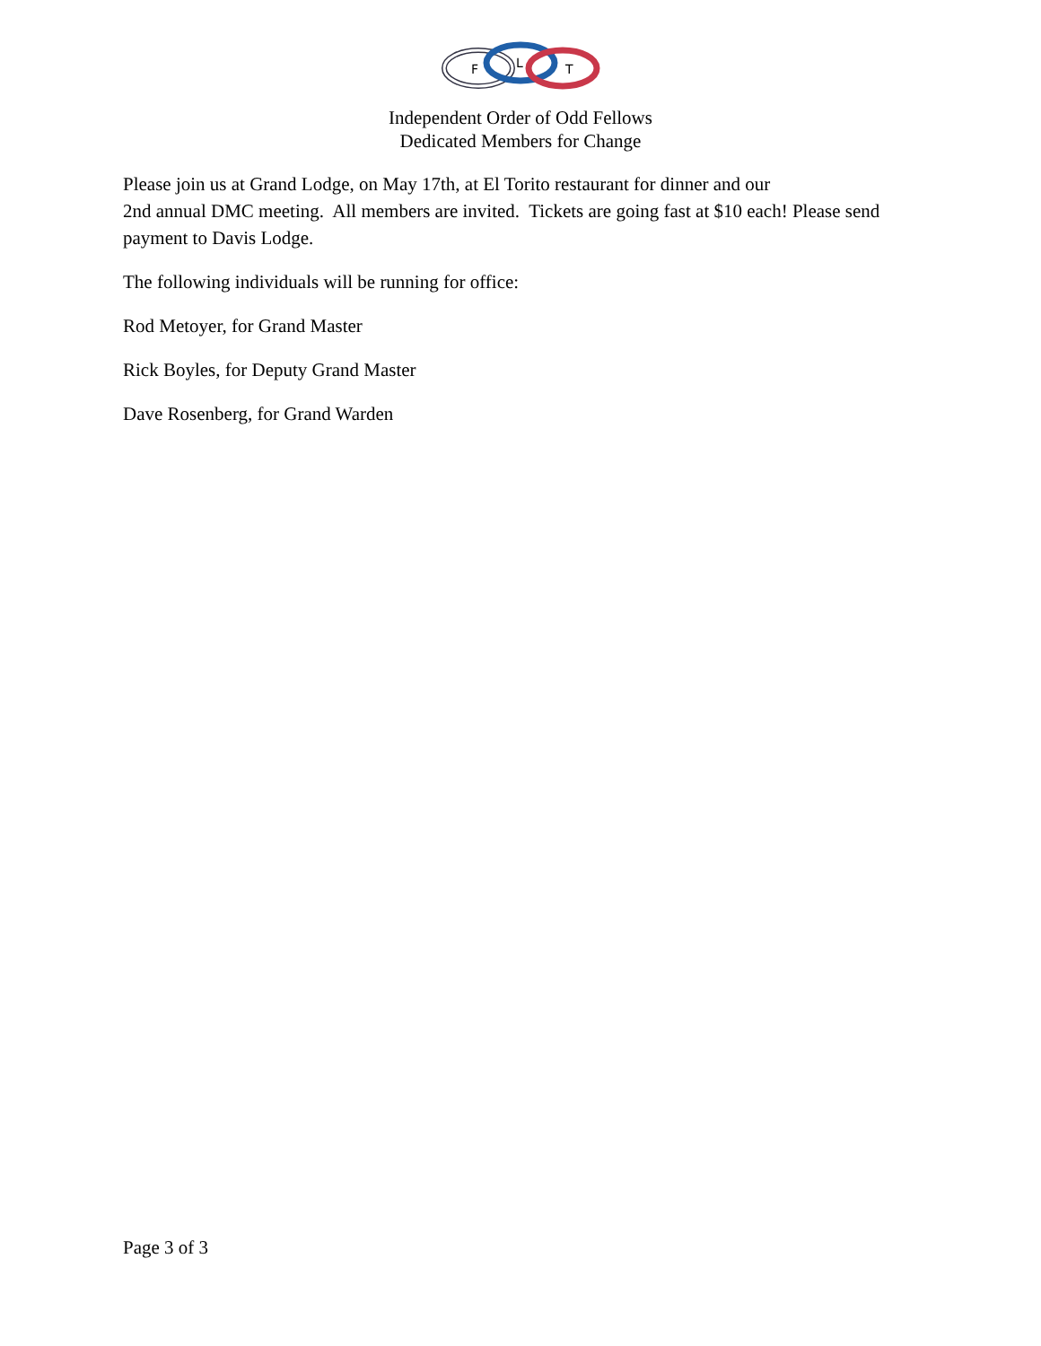F
L
T
Independent Order of Odd Fellows
Dedicated Members for Change
Please join us at Grand Lodge, on May 17th, at El Torito restaurant for dinner and our
2nd annual DMC meeting. All members are invited. Tickets are going fast at $10 each! Please send payment to Davis Lodge.
The following individuals will be running for office:
Rod Metoyer, for Grand Master
Rick Boyles, for Deputy Grand Master
Dave Rosenberg, for Grand Warden
Page 3 of 3